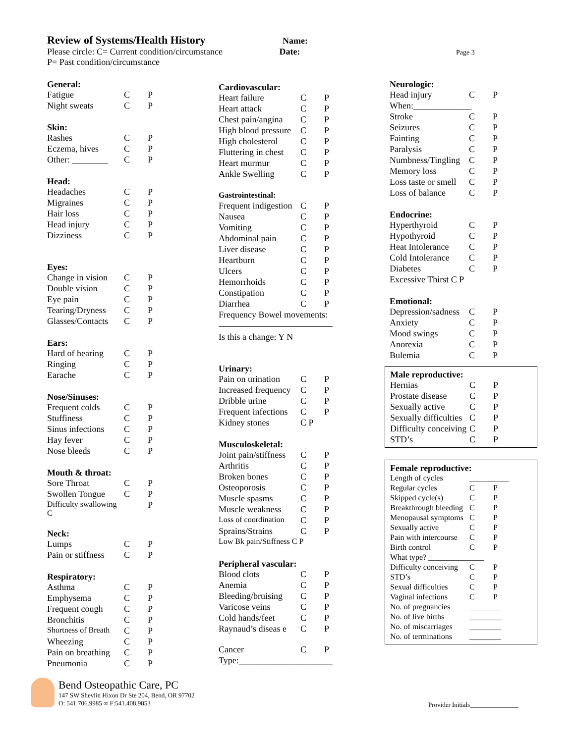Review of Systems/Health History Name:
Please circle: C= Current condition/circumstance Date: Page 3
P= Past condition/circumstance
| General: | | |
| Fatigue | C | P |
| Night sweats | C | P |
| Skin: | | |
| Rashes | C | P |
| Eczema, hives | C | P |
| Other: ________ | C | P |
| Head: | | |
| Headaches | C | P |
| Migraines | C | P |
| Hair loss | C | P |
| Head injury | C | P |
| Dizziness | C | P |
| Eyes: | | |
| Change in vision | C | P |
| Double vision | C | P |
| Eye pain | C | P |
| Tearing/Dryness | C | P |
| Glasses/Contacts | C | P |
| Ears: | | |
| Hard of hearing | C | P |
| Ringing | C | P |
| Earache | C | P |
| Nose/Sinuses: | | |
| Frequent colds | C | P |
| Stuffiness | C | P |
| Sinus infections | C | P |
| Hay fever | C | P |
| Nose bleeds | C | P |
| Mouth & throat: | | |
| Sore Throat | C | P |
| Swollen Tongue | C | P |
| Difficulty swallowing C | | P |
| Neck: | | |
| Lumps | C | P |
| Pain or stiffness | C | P |
| Respiratory: | | |
| Asthma | C | P |
| Emphysema | C | P |
| Frequent cough | C | P |
| Bronchitis | C | P |
| Shortness of Breath | C | P |
| Wheezing | C | P |
| Pain on breathing | C | P |
| Pneumonia | C | P |
| Cardiovascular: | | |
| Heart failure | C | P |
| Heart attack | C | P |
| Chest pain/angina | C | P |
| High blood pressure | C | P |
| High cholesterol | C | P |
| Fluttering in chest | C | P |
| Heart murmur | C | P |
| Ankle Swelling | C | P |
| Gastrointestinal: | | |
| Frequent indigestion | C | P |
| Nausea | C | P |
| Vomiting | C | P |
| Abdominal pain | C | P |
| Liver disease | C | P |
| Heartburn | C | P |
| Ulcers | C | P |
| Hemorrhoids | C | P |
| Constipation | C | P |
| Diarrhea | C | P |
| Frequency Bowel movements: | | |
| Is this a change: Y N | | |
| Urinary: | | |
| Pain on urination | C | P |
| Increased frequency | C | P |
| Dribble urine | C | P |
| Frequent infections | C | P |
| Kidney stones | C P | |
| Musculoskeletal: | | |
| Joint pain/stiffness | C | P |
| Arthritis | C | P |
| Broken bones | C | P |
| Osteoporosis | C | P |
| Muscle spasms | C | P |
| Muscle weakness | C | P |
| Loss of coordination | C | P |
| Sprains/Strains | C | P |
| Low Bk pain/Stiffness C P | | |
| Peripheral vascular: | | |
| Blood clots | C | P |
| Anemia | C | P |
| Bleeding/bruising | C | P |
| Varicose veins | C | P |
| Cold hands/feet | C | P |
| Raynaud’s diseas e | C | P |
| Cancer | C | P |
| Type:_____________________ | | |
| Neurologic: | | |
| Head injury | C | P |
| When:_____________ | | |
| Stroke | C | P |
| Seizures | C | P |
| Fainting | C | P |
| Paralysis | C | P |
| Numbness/Tingling | C | P |
| Memory loss | C | P |
| Loss taste or smell | C | P |
| Loss of balance | C | P |
| Endocrine: | | |
| Hyperthyroid | C | P |
| Hypothyroid | C | P |
| Heat Intolerance | C | P |
| Cold Intolerance | C | P |
| Diabetes | C | P |
| Excessive Thirst C P | | |
| Emotional: | | |
| Depression/sadness | C | P |
| Anxiety | C | P |
| Mood swings | C | P |
| Anorexia | C | P |
| Bulemia | C | P |
| Male reproductive: | | |
| Hernias | C | P |
| Prostate disease | C | P |
| Sexually active | C | P |
| Sexually difficulties | C | P |
| Difficulty conceiving | C | P |
| STD’s | C | P |
| Female reproductive: | | |
| Length of cycles | __________ | |
| Regular cycles | C | P |
| Skipped cycle(s) | C | P |
| Breakthrough bleeding | C | P |
| Menopausal symptoms | C | P |
| Sexually active | C | P |
| Pain with intercourse | C | P |
| Birth control | C | P |
| What type? ______________ | | |
| Difficulty conceiving | C | P |
| STD’s | C | P |
| Sexual difficulties | C | P |
| Vaginal infections | C | P |
| No. of pregnancies | ________ | |
| No. of live births | ________ | |
| No. of miscarriages | ________ | |
| No. of terminations | ________ | |
Bend Osteopathic Care, PC
147 SW Shevlin Hixon Dr Ste 204, Bend, OR 97702
O: 541.706.9985 ∞ F:541.408.9853
Provider Initials_______________